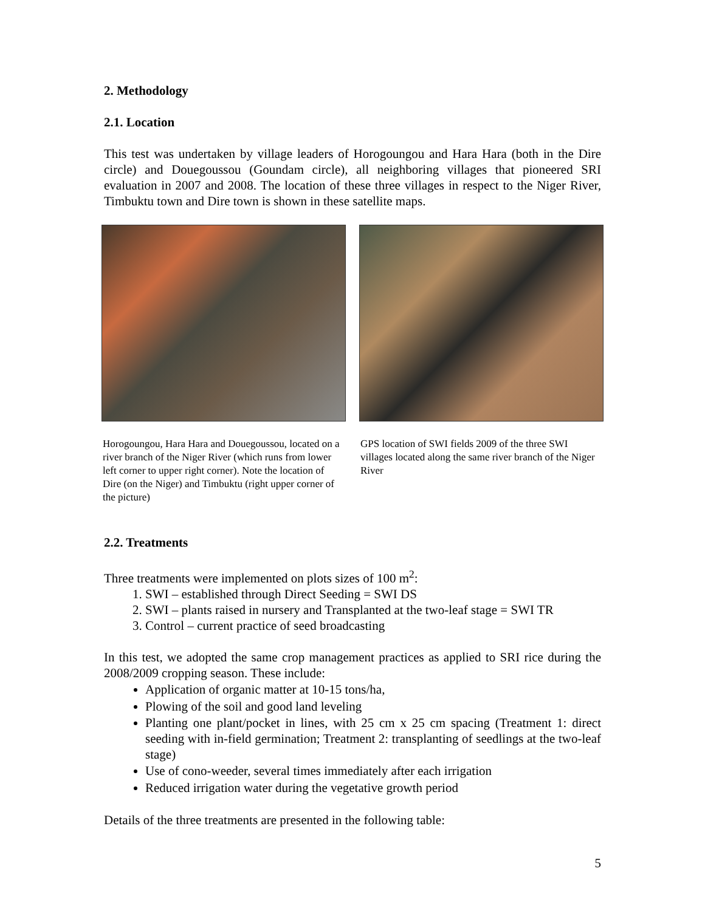2. Methodology
2.1. Location
This test was undertaken by village leaders of Horogoungou and Hara Hara (both in the Dire circle) and Douegoussou (Goundam circle), all neighboring villages that pioneered SRI evaluation in 2007 and 2008. The location of these three villages in respect to the Niger River, Timbuktu town and Dire town is shown in these satellite maps.
Horogoungou, Hara Hara and Douegoussou, located on a river branch of the Niger River (which runs from lower left corner to upper right corner). Note the location of Dire (on the Niger) and Timbuktu (right upper corner of the picture)
GPS location of SWI fields 2009 of the three SWI villages located along the same river branch of the Niger River
2.2. Treatments
Three treatments were implemented on plots sizes of 100 m<sup>2</sup>:
1. SWI – established through Direct Seeding = SWI DS
2. SWI – plants raised in nursery and Transplanted at the two-leaf stage = SWI TR
3. Control – current practice of seed broadcasting
In this test, we adopted the same crop management practices as applied to SRI rice during the 2008/2009 cropping season. These include:
Application of organic matter at 10-15 tons/ha,
Plowing of the soil and good land leveling
Planting one plant/pocket in lines, with 25 cm x 25 cm spacing (Treatment 1: direct seeding with in-field germination; Treatment 2: transplanting of seedlings at the two-leaf stage)
Use of cono-weeder, several times immediately after each irrigation
Reduced irrigation water during the vegetative growth period
Details of the three treatments are presented in the following table:
5